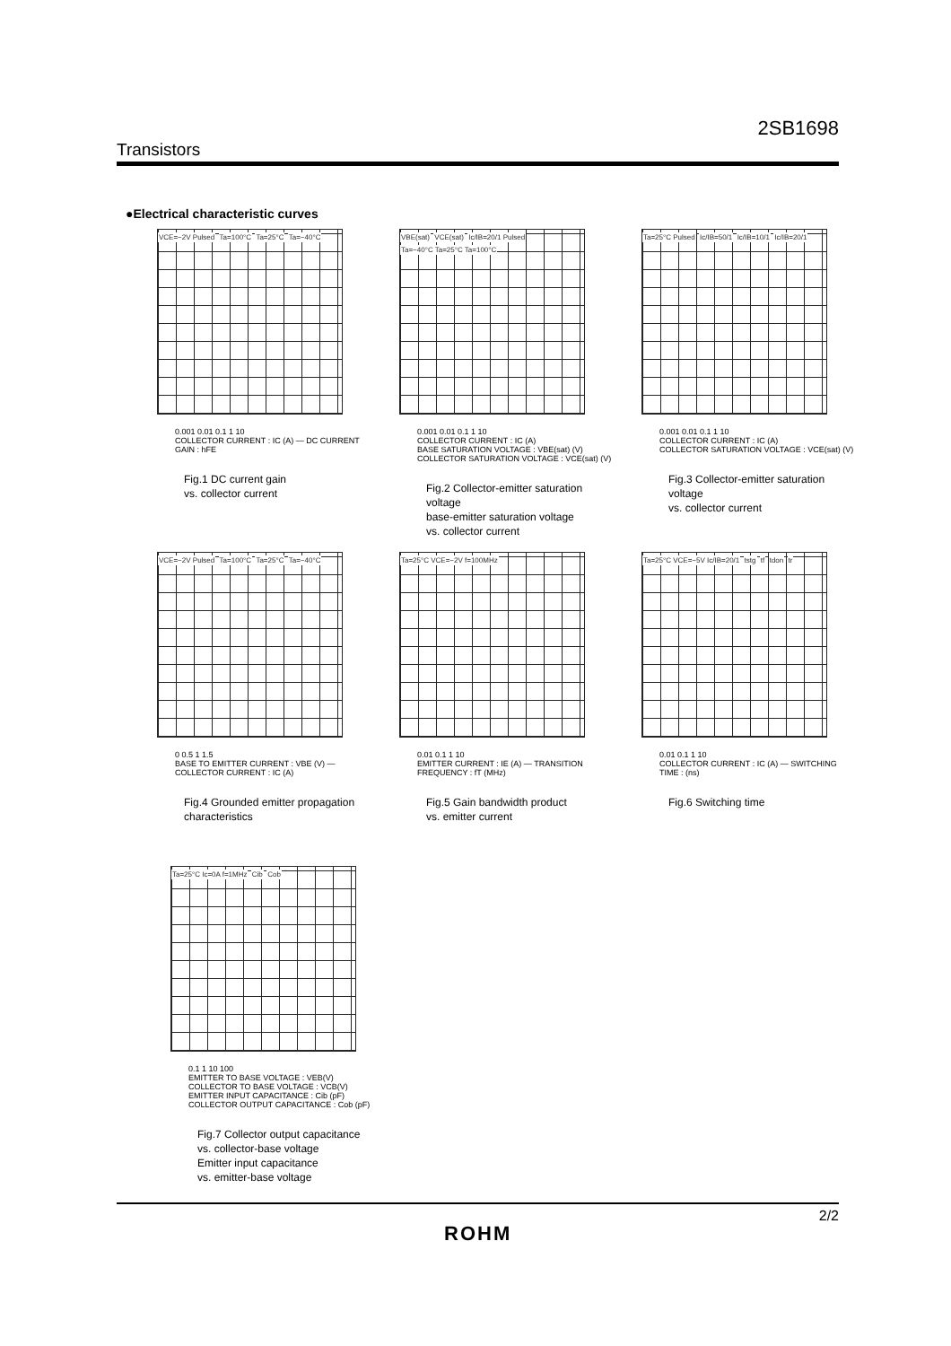2SB1698
Transistors
●Electrical characteristic curves
VCE=−2V Pulsed Ta=100°C Ta=25°C Ta=−40°C
0.001 0.01 0.1 1 10
COLLECTOR CURRENT : IC (A) — DC CURRENT GAIN : hFE
Fig.1 DC current gain
vs. collector current
VBE(sat) VCE(sat) Ic/IB=20/1 Pulsed Ta=−40°C Ta=25°C Ta=100°C
0.001 0.01 0.1 1 10
COLLECTOR CURRENT : IC (A)
BASE SATURATION VOLTAGE : VBE(sat) (V) COLLECTOR SATURATION VOLTAGE : VCE(sat) (V)
Fig.2 Collector-emitter saturation voltage
base-emitter saturation voltage
vs. collector current
Ta=25°C Pulsed Ic/IB=50/1 Ic/IB=10/1 Ic/IB=20/1
0.001 0.01 0.1 1 10
COLLECTOR CURRENT : IC (A)
COLLECTOR SATURATION VOLTAGE : VCE(sat) (V)
Fig.3 Collector-emitter saturation voltage
vs. collector current
VCE=−2V Pulsed Ta=100°C Ta=25°C Ta=−40°C
0 0.5 1 1.5
BASE TO EMITTER CURRENT : VBE (V) — COLLECTOR CURRENT : IC (A)
Fig.4 Grounded emitter propagation
characteristics
Ta=25°C VCE=−2V f=100MHz
0.01 0.1 1 10
EMITTER CURRENT : IE (A) — TRANSITION FREQUENCY : fT (MHz)
Fig.5 Gain bandwidth product
vs. emitter current
Ta=25°C VCE=−5V Ic/IB=20/1 tstg tf tdon tr
0.01 0.1 1 10
COLLECTOR CURRENT : IC (A) — SWITCHING TIME : (ns)
Fig.6 Switching time
Ta=25°C Ic=0A f=1MHz Cib Cob
0.1 1 10 100
EMITTER TO BASE VOLTAGE : VEB(V)
COLLECTOR TO BASE VOLTAGE : VCB(V)
EMITTER INPUT CAPACITANCE : Cib (pF) COLLECTOR OUTPUT CAPACITANCE : Cob (pF)
Fig.7 Collector output capacitance
vs. collector-base voltage
Emitter input capacitance
vs. emitter-base voltage
2/2
ROHM